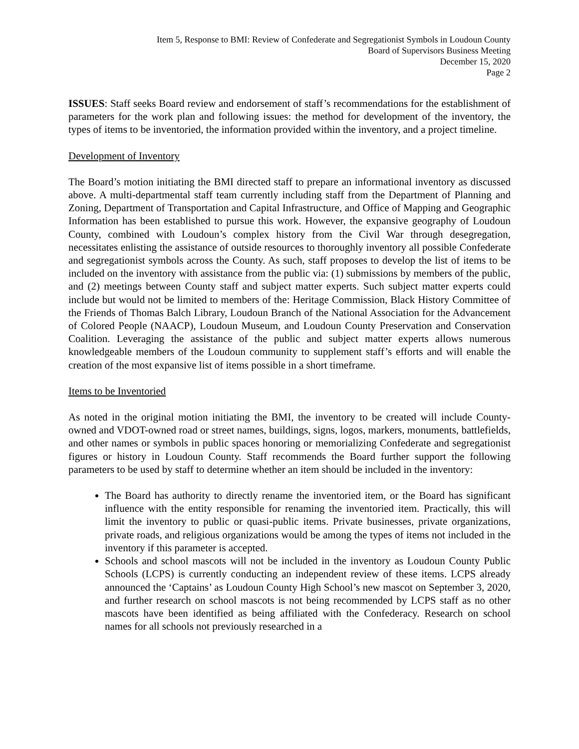Item 5, Response to BMI: Review of Confederate and Segregationist Symbols in Loudoun County
Board of Supervisors Business Meeting
December 15, 2020
Page 2
ISSUES: Staff seeks Board review and endorsement of staff’s recommendations for the establishment of parameters for the work plan and following issues: the method for development of the inventory, the types of items to be inventoried, the information provided within the inventory, and a project timeline.
Development of Inventory
The Board’s motion initiating the BMI directed staff to prepare an informational inventory as discussed above. A multi-departmental staff team currently including staff from the Department of Planning and Zoning, Department of Transportation and Capital Infrastructure, and Office of Mapping and Geographic Information has been established to pursue this work. However, the expansive geography of Loudoun County, combined with Loudoun’s complex history from the Civil War through desegregation, necessitates enlisting the assistance of outside resources to thoroughly inventory all possible Confederate and segregationist symbols across the County. As such, staff proposes to develop the list of items to be included on the inventory with assistance from the public via: (1) submissions by members of the public, and (2) meetings between County staff and subject matter experts. Such subject matter experts could include but would not be limited to members of the: Heritage Commission, Black History Committee of the Friends of Thomas Balch Library, Loudoun Branch of the National Association for the Advancement of Colored People (NAACP), Loudoun Museum, and Loudoun County Preservation and Conservation Coalition. Leveraging the assistance of the public and subject matter experts allows numerous knowledgeable members of the Loudoun community to supplement staff’s efforts and will enable the creation of the most expansive list of items possible in a short timeframe.
Items to be Inventoried
As noted in the original motion initiating the BMI, the inventory to be created will include County-owned and VDOT-owned road or street names, buildings, signs, logos, markers, monuments, battlefields, and other names or symbols in public spaces honoring or memorializing Confederate and segregationist figures or history in Loudoun County. Staff recommends the Board further support the following parameters to be used by staff to determine whether an item should be included in the inventory:
The Board has authority to directly rename the inventoried item, or the Board has significant influence with the entity responsible for renaming the inventoried item. Practically, this will limit the inventory to public or quasi-public items. Private businesses, private organizations, private roads, and religious organizations would be among the types of items not included in the inventory if this parameter is accepted.
Schools and school mascots will not be included in the inventory as Loudoun County Public Schools (LCPS) is currently conducting an independent review of these items. LCPS already announced the ‘Captains’ as Loudoun County High School’s new mascot on September 3, 2020, and further research on school mascots is not being recommended by LCPS staff as no other mascots have been identified as being affiliated with the Confederacy. Research on school names for all schools not previously researched in a